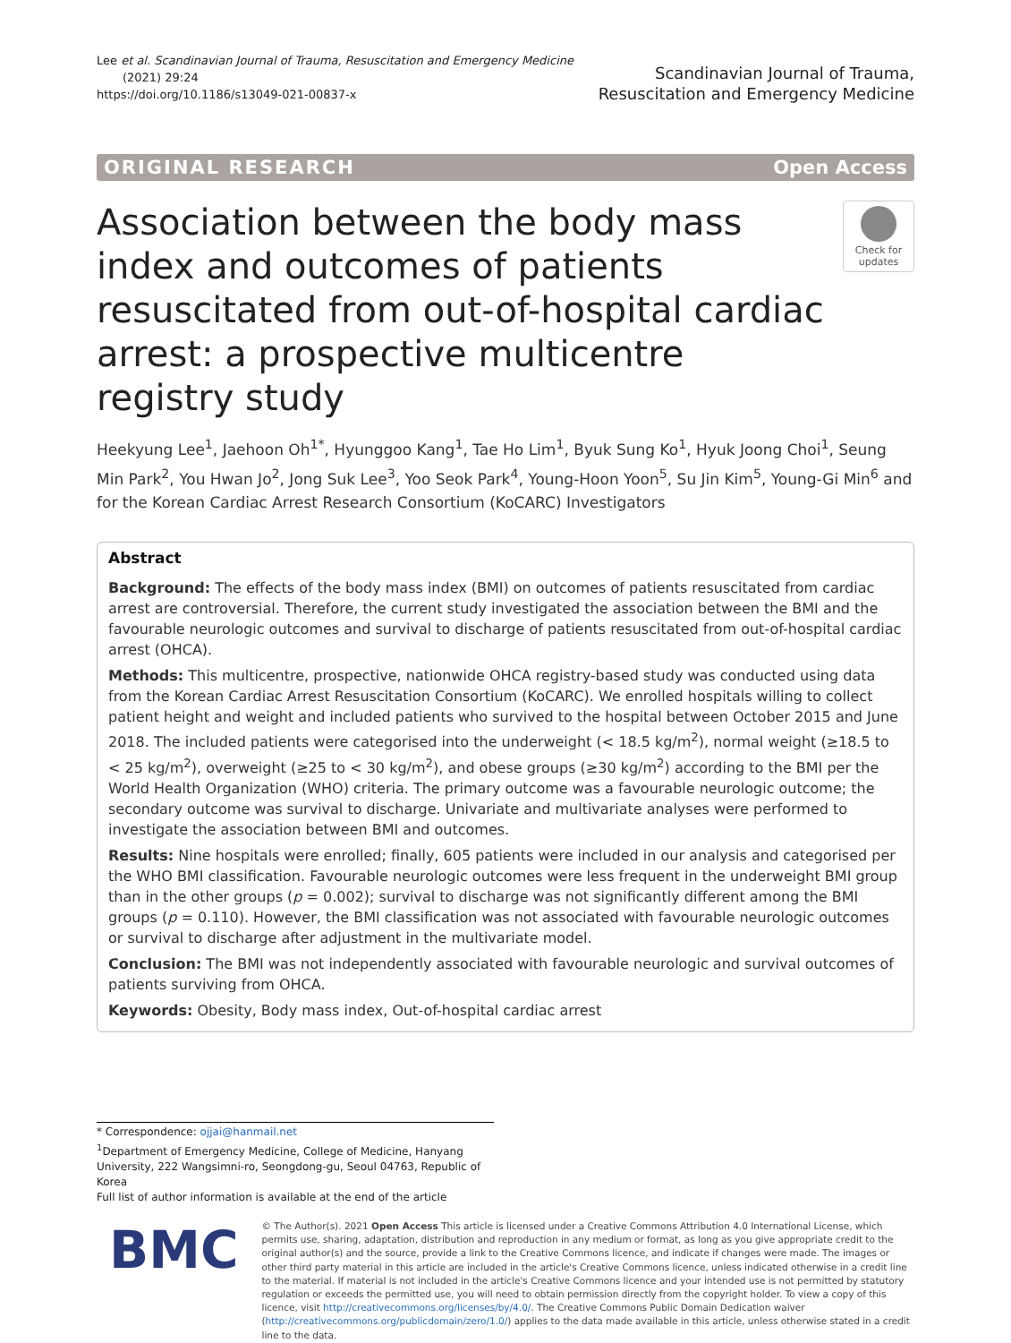Lee et al. Scandinavian Journal of Trauma, Resuscitation and Emergency Medicine
(2021) 29:24
https://doi.org/10.1186/s13049-021-00837-x
Scandinavian Journal of Trauma,
Resuscitation and Emergency Medicine
ORIGINAL RESEARCH Open Access
Association between the body mass index and outcomes of patients resuscitated from out-of-hospital cardiac arrest: a prospective multicentre registry study
Check for updates
Heekyung Lee<sup>1</sup>, Jaehoon Oh<sup>1*</sup>, Hyunggoo Kang<sup>1</sup>, Tae Ho Lim<sup>1</sup>, Byuk Sung Ko<sup>1</sup>, Hyuk Joong Choi<sup>1</sup>, Seung Min Park<sup>2</sup>, You Hwan Jo<sup>2</sup>, Jong Suk Lee<sup>3</sup>, Yoo Seok Park<sup>4</sup>, Young-Hoon Yoon<sup>5</sup>, Su Jin Kim<sup>5</sup>, Young-Gi Min<sup>6</sup> and for the Korean Cardiac Arrest Research Consortium (KoCARC) Investigators
Abstract
Background: The effects of the body mass index (BMI) on outcomes of patients resuscitated from cardiac arrest are controversial. Therefore, the current study investigated the association between the BMI and the favourable neurologic outcomes and survival to discharge of patients resuscitated from out-of-hospital cardiac arrest (OHCA).
Methods: This multicentre, prospective, nationwide OHCA registry-based study was conducted using data from the Korean Cardiac Arrest Resuscitation Consortium (KoCARC). We enrolled hospitals willing to collect patient height and weight and included patients who survived to the hospital between October 2015 and June 2018. The included patients were categorised into the underweight (< 18.5 kg/m<sup>2</sup>), normal weight (≥18.5 to < 25 kg/m<sup>2</sup>), overweight (≥25 to < 30 kg/m<sup>2</sup>), and obese groups (≥30 kg/m<sup>2</sup>) according to the BMI per the World Health Organization (WHO) criteria. The primary outcome was a favourable neurologic outcome; the secondary outcome was survival to discharge. Univariate and multivariate analyses were performed to investigate the association between BMI and outcomes.
Results: Nine hospitals were enrolled; finally, 605 patients were included in our analysis and categorised per the WHO BMI classification. Favourable neurologic outcomes were less frequent in the underweight BMI group than in the other groups (p = 0.002); survival to discharge was not significantly different among the BMI groups (p = 0.110). However, the BMI classification was not associated with favourable neurologic outcomes or survival to discharge after adjustment in the multivariate model.
Conclusion: The BMI was not independently associated with favourable neurologic and survival outcomes of patients surviving from OHCA.
Keywords: Obesity, Body mass index, Out-of-hospital cardiac arrest
* Correspondence: ojjai@hanmail.net
<sup>1</sup> Department of Emergency Medicine, College of Medicine, Hanyang University, 222 Wangsimni-ro, Seongdong-gu, Seoul 04763, Republic of Korea
Full list of author information is available at the end of the article
BMC
© The Author(s). 2021 Open Access This article is licensed under a Creative Commons Attribution 4.0 International License, which permits use, sharing, adaptation, distribution and reproduction in any medium or format, as long as you give appropriate credit to the original author(s) and the source, provide a link to the Creative Commons licence, and indicate if changes were made. The images or other third party material in this article are included in the article's Creative Commons licence, unless indicated otherwise in a credit line to the material. If material is not included in the article's Creative Commons licence and your intended use is not permitted by statutory regulation or exceeds the permitted use, you will need to obtain permission directly from the copyright holder. To view a copy of this licence, visit http://creativecommons.org/licenses/by/4.0/. The Creative Commons Public Domain Dedication waiver (http://creativecommons.org/publicdomain/zero/1.0/) applies to the data made available in this article, unless otherwise stated in a credit line to the data.